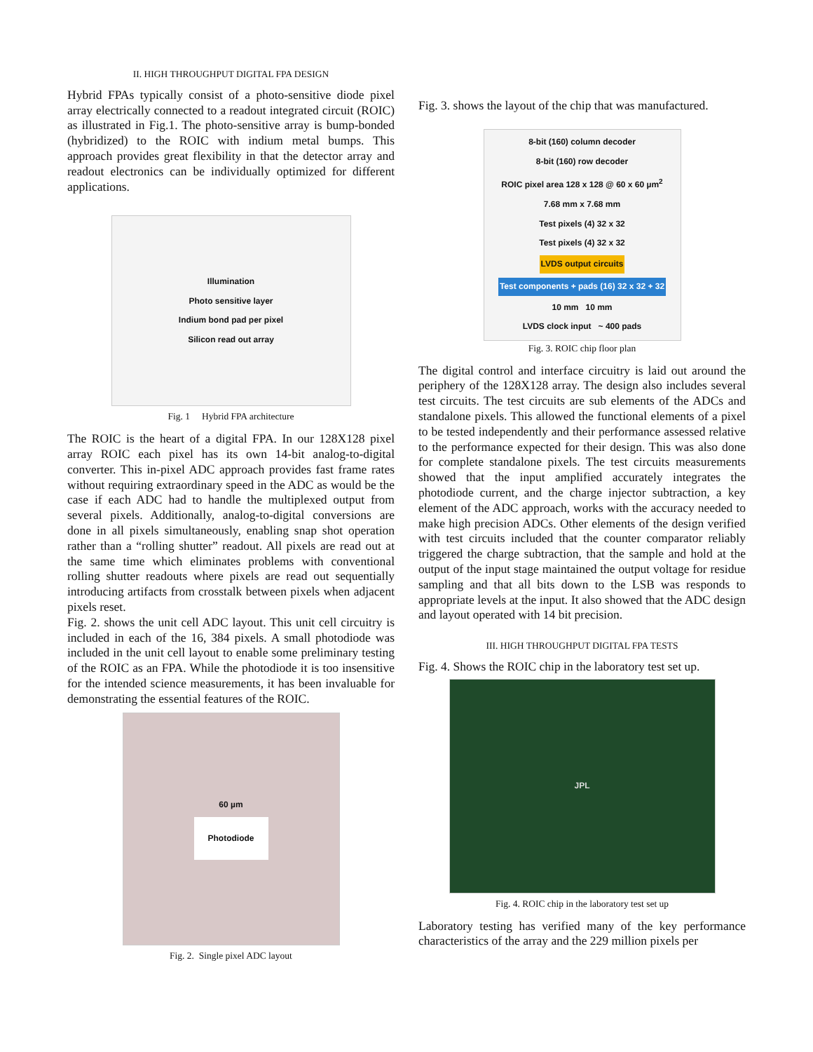II. HIGH THROUGHPUT DIGITAL FPA DESIGN
Hybrid FPAs typically consist of a photo-sensitive diode pixel array electrically connected to a readout integrated circuit (ROIC) as illustrated in Fig.1. The photo-sensitive array is bump-bonded (hybridized) to the ROIC with indium metal bumps. This approach provides great flexibility in that the detector array and readout electronics can be individually optimized for different applications.
Illumination
Photo sensitive layer
Indium bond pad per pixel
Silicon read out array
Fig. 1 Hybrid FPA architecture
The ROIC is the heart of a digital FPA. In our 128X128 pixel array ROIC each pixel has its own 14-bit analog-to-digital converter. This in-pixel ADC approach provides fast frame rates without requiring extraordinary speed in the ADC as would be the case if each ADC had to handle the multiplexed output from several pixels. Additionally, analog-to-digital conversions are done in all pixels simultaneously, enabling snap shot operation rather than a “rolling shutter” readout. All pixels are read out at the same time which eliminates problems with conventional rolling shutter readouts where pixels are read out sequentially introducing artifacts from crosstalk between pixels when adjacent pixels reset.
Fig. 2. shows the unit cell ADC layout. This unit cell circuitry is included in each of the 16, 384 pixels. A small photodiode was included in the unit cell layout to enable some preliminary testing of the ROIC as an FPA. While the photodiode it is too insensitive for the intended science measurements, it has been invaluable for demonstrating the essential features of the ROIC.
60 µm
Photodiode
Fig. 2. Single pixel ADC layout
Fig. 3. shows the layout of the chip that was manufactured.
8-bit (160) column decoder
8-bit (160) row decoder
ROIC pixel area 128 x 128 @ 60 x 60 µm<sup>2</sup>
7.68 mm x 7.68 mm
Test pixels (4) 32 x 32
Test pixels (4) 32 x 32
LVDS output circuits
Test components + pads (16) 32 x 32 + 32
10 mm 10 mm
LVDS clock input ~ 400 pads
Fig. 3. ROIC chip floor plan
The digital control and interface circuitry is laid out around the periphery of the 128X128 array. The design also includes several test circuits. The test circuits are sub elements of the ADCs and standalone pixels. This allowed the functional elements of a pixel to be tested independently and their performance assessed relative to the performance expected for their design. This was also done for complete standalone pixels. The test circuits measurements showed that the input amplified accurately integrates the photodiode current, and the charge injector subtraction, a key element of the ADC approach, works with the accuracy needed to make high precision ADCs. Other elements of the design verified with test circuits included that the counter comparator reliably triggered the charge subtraction, that the sample and hold at the output of the input stage maintained the output voltage for residue sampling and that all bits down to the LSB was responds to appropriate levels at the input. It also showed that the ADC design and layout operated with 14 bit precision.
III. HIGH THROUGHPUT DIGITAL FPA TESTS
Fig. 4. Shows the ROIC chip in the laboratory test set up.
JPL
Fig. 4. ROIC chip in the laboratory test set up
Laboratory testing has verified many of the key performance characteristics of the array and the 229 million pixels per